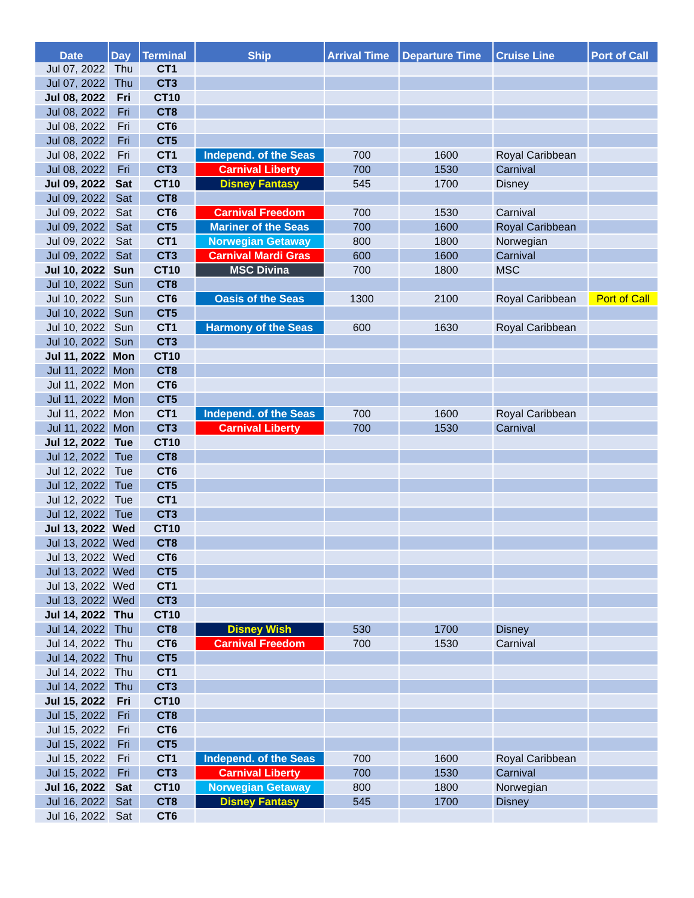| Date | Day | Terminal | Ship | Arrival Time | Departure Time | Cruise Line | Port of Call |
| --- | --- | --- | --- | --- | --- | --- | --- |
| Jul 07, 2022 | Thu | CT1 | | | | | |
| Jul 07, 2022 | Thu | CT3 | | | | | |
| Jul 08, 2022 | Fri | CT10 | | | | | |
| Jul 08, 2022 | Fri | CT8 | | | | | |
| Jul 08, 2022 | Fri | CT6 | | | | | |
| Jul 08, 2022 | Fri | CT5 | | | | | |
| Jul 08, 2022 | Fri | CT1 | Independ. of the Seas | 700 | 1600 | Royal Caribbean | |
| Jul 08, 2022 | Fri | CT3 | Carnival Liberty | 700 | 1530 | Carnival | |
| Jul 09, 2022 | Sat | CT10 | Disney Fantasy | 545 | 1700 | Disney | |
| Jul 09, 2022 | Sat | CT8 | | | | | |
| Jul 09, 2022 | Sat | CT6 | Carnival Freedom | 700 | 1530 | Carnival | |
| Jul 09, 2022 | Sat | CT5 | Mariner of the Seas | 700 | 1600 | Royal Caribbean | |
| Jul 09, 2022 | Sat | CT1 | Norwegian Getaway | 800 | 1800 | Norwegian | |
| Jul 09, 2022 | Sat | CT3 | Carnival Mardi Gras | 600 | 1600 | Carnival | |
| Jul 10, 2022 | Sun | CT10 | MSC Divina | 700 | 1800 | MSC | |
| Jul 10, 2022 | Sun | CT8 | | | | | |
| Jul 10, 2022 | Sun | CT6 | Oasis of the Seas | 1300 | 2100 | Royal Caribbean | Port of Call |
| Jul 10, 2022 | Sun | CT5 | | | | | |
| Jul 10, 2022 | Sun | CT1 | Harmony of the Seas | 600 | 1630 | Royal Caribbean | |
| Jul 10, 2022 | Sun | CT3 | | | | | |
| Jul 11, 2022 | Mon | CT10 | | | | | |
| Jul 11, 2022 | Mon | CT8 | | | | | |
| Jul 11, 2022 | Mon | CT6 | | | | | |
| Jul 11, 2022 | Mon | CT5 | | | | | |
| Jul 11, 2022 | Mon | CT1 | Independ. of the Seas | 700 | 1600 | Royal Caribbean | |
| Jul 11, 2022 | Mon | CT3 | Carnival Liberty | 700 | 1530 | Carnival | |
| Jul 12, 2022 | Tue | CT10 | | | | | |
| Jul 12, 2022 | Tue | CT8 | | | | | |
| Jul 12, 2022 | Tue | CT6 | | | | | |
| Jul 12, 2022 | Tue | CT5 | | | | | |
| Jul 12, 2022 | Tue | CT1 | | | | | |
| Jul 12, 2022 | Tue | CT3 | | | | | |
| Jul 13, 2022 | Wed | CT10 | | | | | |
| Jul 13, 2022 | Wed | CT8 | | | | | |
| Jul 13, 2022 | Wed | CT6 | | | | | |
| Jul 13, 2022 | Wed | CT5 | | | | | |
| Jul 13, 2022 | Wed | CT1 | | | | | |
| Jul 13, 2022 | Wed | CT3 | | | | | |
| Jul 14, 2022 | Thu | CT10 | | | | | |
| Jul 14, 2022 | Thu | CT8 | Disney Wish | 530 | 1700 | Disney | |
| Jul 14, 2022 | Thu | CT6 | Carnival Freedom | 700 | 1530 | Carnival | |
| Jul 14, 2022 | Thu | CT5 | | | | | |
| Jul 14, 2022 | Thu | CT1 | | | | | |
| Jul 14, 2022 | Thu | CT3 | | | | | |
| Jul 15, 2022 | Fri | CT10 | | | | | |
| Jul 15, 2022 | Fri | CT8 | | | | | |
| Jul 15, 2022 | Fri | CT6 | | | | | |
| Jul 15, 2022 | Fri | CT5 | | | | | |
| Jul 15, 2022 | Fri | CT1 | Independ. of the Seas | 700 | 1600 | Royal Caribbean | |
| Jul 15, 2022 | Fri | CT3 | Carnival Liberty | 700 | 1530 | Carnival | |
| Jul 16, 2022 | Sat | CT10 | Norwegian Getaway | 800 | 1800 | Norwegian | |
| Jul 16, 2022 | Sat | CT8 | Disney Fantasy | 545 | 1700 | Disney | |
| Jul 16, 2022 | Sat | CT6 | | | | | |